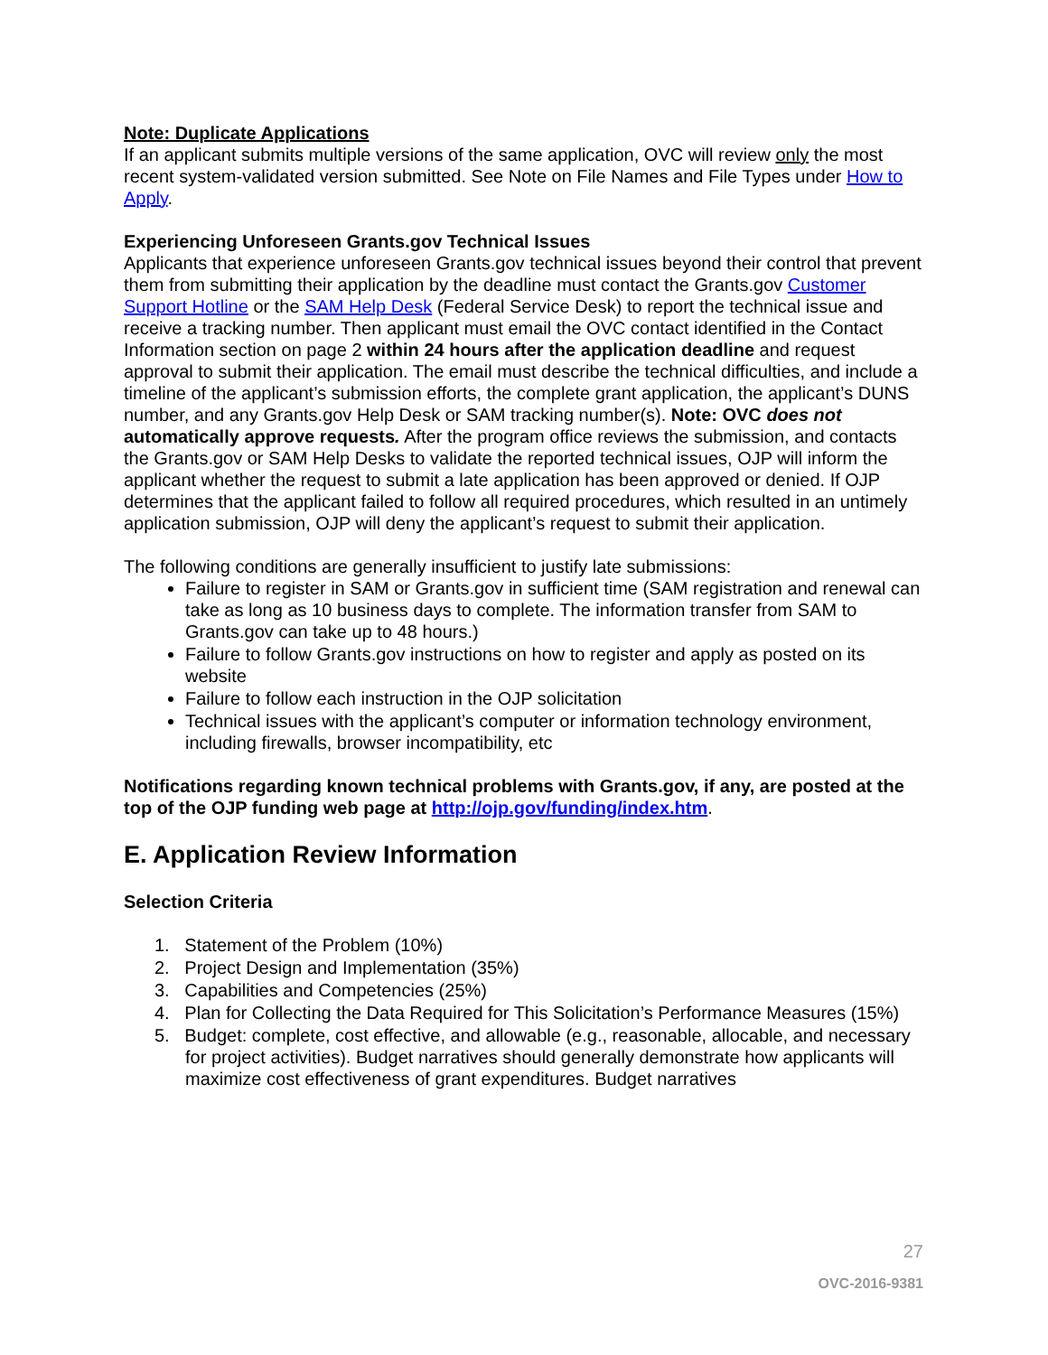Note: Duplicate Applications
If an applicant submits multiple versions of the same application, OVC will review only the most recent system-validated version submitted. See Note on File Names and File Types under How to Apply.
Experiencing Unforeseen Grants.gov Technical Issues
Applicants that experience unforeseen Grants.gov technical issues beyond their control that prevent them from submitting their application by the deadline must contact the Grants.gov Customer Support Hotline or the SAM Help Desk (Federal Service Desk) to report the technical issue and receive a tracking number. Then applicant must email the OVC contact identified in the Contact Information section on page 2 within 24 hours after the application deadline and request approval to submit their application. The email must describe the technical difficulties, and include a timeline of the applicant’s submission efforts, the complete grant application, the applicant’s DUNS number, and any Grants.gov Help Desk or SAM tracking number(s). Note: OVC does not automatically approve requests. After the program office reviews the submission, and contacts the Grants.gov or SAM Help Desks to validate the reported technical issues, OJP will inform the applicant whether the request to submit a late application has been approved or denied. If OJP determines that the applicant failed to follow all required procedures, which resulted in an untimely application submission, OJP will deny the applicant’s request to submit their application.
The following conditions are generally insufficient to justify late submissions:
Failure to register in SAM or Grants.gov in sufficient time (SAM registration and renewal can take as long as 10 business days to complete. The information transfer from SAM to Grants.gov can take up to 48 hours.)
Failure to follow Grants.gov instructions on how to register and apply as posted on its website
Failure to follow each instruction in the OJP solicitation
Technical issues with the applicant’s computer or information technology environment, including firewalls, browser incompatibility, etc
Notifications regarding known technical problems with Grants.gov, if any, are posted at the top of the OJP funding web page at http://ojp.gov/funding/index.htm.
E. Application Review Information
Selection Criteria
1. Statement of the Problem (10%)
2. Project Design and Implementation (35%)
3. Capabilities and Competencies (25%)
4. Plan for Collecting the Data Required for This Solicitation’s Performance Measures (15%)
5. Budget: complete, cost effective, and allowable (e.g., reasonable, allocable, and necessary for project activities). Budget narratives should generally demonstrate how applicants will maximize cost effectiveness of grant expenditures. Budget narratives
27
OVC-2016-9381